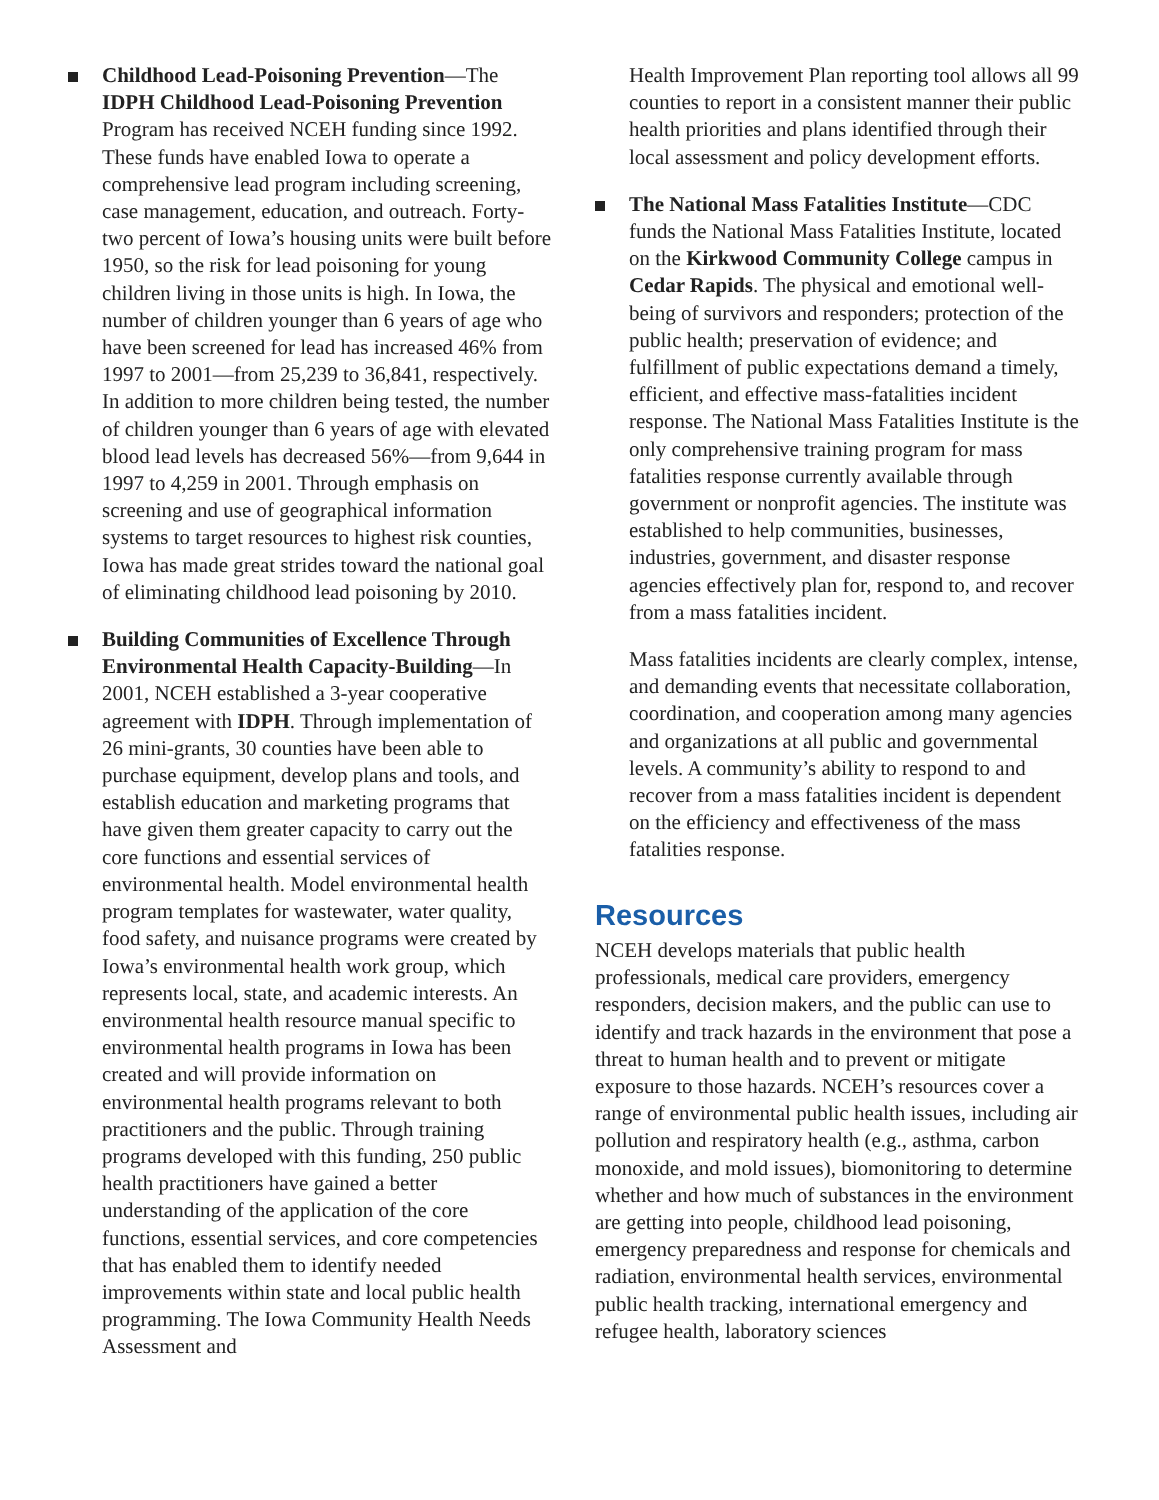Childhood Lead-Poisoning Prevention—The IDPH Childhood Lead-Poisoning Prevention Program has received NCEH funding since 1992. These funds have enabled Iowa to operate a comprehensive lead program including screening, case management, education, and outreach. Forty-two percent of Iowa’s housing units were built before 1950, so the risk for lead poisoning for young children living in those units is high. In Iowa, the number of children younger than 6 years of age who have been screened for lead has increased 46% from 1997 to 2001—from 25,239 to 36,841, respectively. In addition to more children being tested, the number of children younger than 6 years of age with elevated blood lead levels has decreased 56%—from 9,644 in 1997 to 4,259 in 2001. Through emphasis on screening and use of geographical information systems to target resources to highest risk counties, Iowa has made great strides toward the national goal of eliminating childhood lead poisoning by 2010.
Building Communities of Excellence Through Environmental Health Capacity-Building—In 2001, NCEH established a 3-year cooperative agreement with IDPH. Through implementation of 26 mini-grants, 30 counties have been able to purchase equipment, develop plans and tools, and establish education and marketing programs that have given them greater capacity to carry out the core functions and essential services of environmental health. Model environmental health program templates for wastewater, water quality, food safety, and nuisance programs were created by Iowa’s environmental health work group, which represents local, state, and academic interests. An environmental health resource manual specific to environmental health programs in Iowa has been created and will provide information on environmental health programs relevant to both practitioners and the public. Through training programs developed with this funding, 250 public health practitioners have gained a better understanding of the application of the core functions, essential services, and core competencies that has enabled them to identify needed improvements within state and local public health programming. The Iowa Community Health Needs Assessment and
Health Improvement Plan reporting tool allows all 99 counties to report in a consistent manner their public health priorities and plans identified through their local assessment and policy development efforts.
The National Mass Fatalities Institute—CDC funds the National Mass Fatalities Institute, located on the Kirkwood Community College campus in Cedar Rapids. The physical and emotional well-being of survivors and responders; protection of the public health; preservation of evidence; and fulfillment of public expectations demand a timely, efficient, and effective mass-fatalities incident response. The National Mass Fatalities Institute is the only comprehensive training program for mass fatalities response currently available through government or nonprofit agencies. The institute was established to help communities, businesses, industries, government, and disaster response agencies effectively plan for, respond to, and recover from a mass fatalities incident.
Mass fatalities incidents are clearly complex, intense, and demanding events that necessitate collaboration, coordination, and cooperation among many agencies and organizations at all public and governmental levels. A community’s ability to respond to and recover from a mass fatalities incident is dependent on the efficiency and effectiveness of the mass fatalities response.
Resources
NCEH develops materials that public health professionals, medical care providers, emergency responders, decision makers, and the public can use to identify and track hazards in the environment that pose a threat to human health and to prevent or mitigate exposure to those hazards. NCEH’s resources cover a range of environmental public health issues, including air pollution and respiratory health (e.g., asthma, carbon monoxide, and mold issues), biomonitoring to determine whether and how much of substances in the environment are getting into people, childhood lead poisoning, emergency preparedness and response for chemicals and radiation, environmental health services, environmental public health tracking, international emergency and refugee health, laboratory sciences